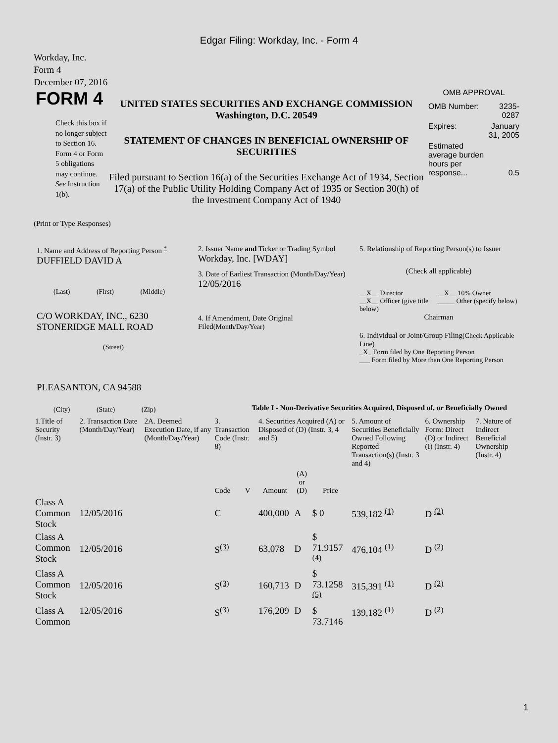Edgar Filing: Workday, Inc. - Form 4
Workday, Inc.
Form 4
December 07, 2016
FORM 4
Check this box if no longer subject to Section 16. Form 4 or Form 5 obligations may continue. See Instruction 1(b).
UNITED STATES SECURITIES AND EXCHANGE COMMISSION
Washington, D.C. 20549
STATEMENT OF CHANGES IN BENEFICIAL OWNERSHIP OF SECURITIES
Filed pursuant to Section 16(a) of the Securities Exchange Act of 1934, Section 17(a) of the Public Utility Holding Company Act of 1935 or Section 30(h) of the Investment Company Act of 1940
OMB APPROVAL
| OMB Number: | 3235-0287 |
| Expires: | January 31, 2005 |
| Estimated average burden hours per response... | 0.5 |
(Print or Type Responses)
1. Name and Address of Reporting Person <sup>*</sup>
DUFFIELD DAVID A
(Last) (First) (Middle)
C/O WORKDAY, INC., 6230 STONERIDGE MALL ROAD
(Street)
PLEASANTON, CA 94588
(City) (State) (Zip)
2. Issuer Name and Ticker or Trading Symbol
Workday, Inc. [WDAY]
3. Date of Earliest Transaction (Month/Day/Year)
12/05/2016
4. If Amendment, Date Original Filed(Month/Day/Year)
5. Relationship of Reporting Person(s) to Issuer
(Check all applicable)
__X__ Director
__X__ Officer (give title below)
__X__ 10% Owner
_____ Other (specify below)
Chairman
6. Individual or Joint/Group Filing(Check Applicable Line)
_X_ Form filed by One Reporting Person
___ Form filed by More than One Reporting Person
Table I - Non-Derivative Securities Acquired, Disposed of, or Beneficially Owned
| 1.Title of Security (Instr. 3) | 2. Transaction Date (Month/Day/Year) | 2A. Deemed Execution Date, if any (Month/Day/Year) | 3. Transaction Code (Instr. 8) | | 4. Securities Acquired (A) or Disposed of (D) (Instr. 3, 4 and 5) | | | 5. Amount of Securities Beneficially Owned Following Reported Transaction(s) (Instr. 3 and 4) | 6. Ownership Form: Direct (D) or Indirect (I) (Instr. 4) | 7. Nature of Indirect Beneficial Ownership (Instr. 4) |
| --- | --- | --- | --- | --- | --- | --- | --- | --- | --- | --- |
| | | | Code | V | Amount | (A) or (D) | Price | | | |
| Class A Common Stock | 12/05/2016 | | C | | 400,000 | A | $ 0 | 539,182 <sup>(1)</sup> | D <sup>(2)</sup> | |
| Class A Common Stock | 12/05/2016 | | S<sup>(3)</sup> | | 63,078 | D | $ 71.9157 <sup>(4)</sup> | 476,104 <sup>(1)</sup> | D <sup>(2)</sup> | |
| Class A Common Stock | 12/05/2016 | | S<sup>(3)</sup> | | 160,713 | D | $ 73.1258 <sup>(5)</sup> | 315,391 <sup>(1)</sup> | D <sup>(2)</sup> | |
| Class A Common | 12/05/2016 | | S<sup>(3)</sup> | | 176,209 | D | $ 73.7146 | 139,182 <sup>(1)</sup> | D <sup>(2)</sup> | |
1